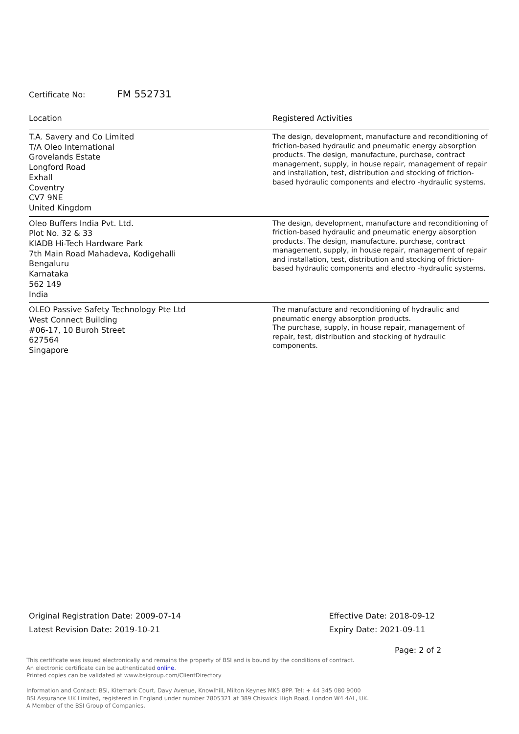Certificate No: FM 552731
| Location | Registered Activities |
| --- | --- |
| T.A. Savery and Co Limited T/A Oleo International Grovelands Estate Longford Road Exhall Coventry CV7 9NE United Kingdom | The design, development, manufacture and reconditioning of friction-based hydraulic and pneumatic energy absorption products. The design, manufacture, purchase, contract management, supply, in house repair, management of repair and installation, test, distribution and stocking of friction-based hydraulic components and electro -hydraulic systems. |
| Oleo Buffers India Pvt. Ltd. Plot No. 32 & 33 KIADB Hi-Tech Hardware Park 7th Main Road Mahadeva, Kodigehalli Bengaluru Karnataka 562 149 India | The design, development, manufacture and reconditioning of friction-based hydraulic and pneumatic energy absorption products. The design, manufacture, purchase, contract management, supply, in house repair, management of repair and installation, test, distribution and stocking of friction-based hydraulic components and electro -hydraulic systems. |
| OLEO Passive Safety Technology Pte Ltd West Connect Building #06-17, 10 Buroh Street 627564 Singapore | The manufacture and reconditioning of hydraulic and pneumatic energy absorption products. The purchase, supply, in house repair, management of repair, test, distribution and stocking of hydraulic components. |
Original Registration Date: 2009-07-14
Latest Revision Date: 2019-10-21
Effective Date: 2018-09-12
Expiry Date: 2021-09-11
Page: 2 of 2
This certificate was issued electronically and remains the property of BSI and is bound by the conditions of contract.
An electronic certificate can be authenticated online.
Printed copies can be validated at www.bsigroup.com/ClientDirectory
Information and Contact: BSI, Kitemark Court, Davy Avenue, Knowlhill, Milton Keynes MK5 8PP. Tel: + 44 345 080 9000
BSI Assurance UK Limited, registered in England under number 7805321 at 389 Chiswick High Road, London W4 4AL, UK.
A Member of the BSI Group of Companies.